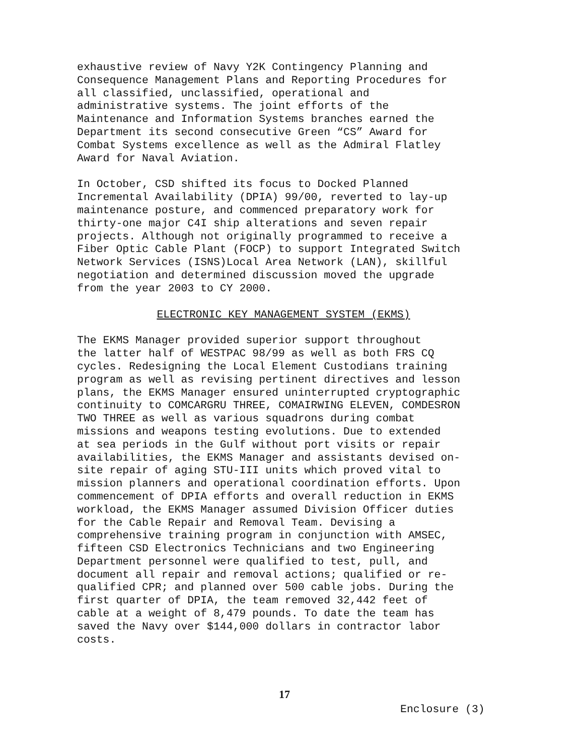exhaustive review of Navy Y2K Contingency Planning and Consequence Management Plans and Reporting Procedures for all classified, unclassified, operational and administrative systems. The joint efforts of the Maintenance and Information Systems branches earned the Department its second consecutive Green “CS” Award for Combat Systems excellence as well as the Admiral Flatley Award for Naval Aviation.
In October, CSD shifted its focus to Docked Planned Incremental Availability (DPIA) 99/00, reverted to lay-up maintenance posture, and commenced preparatory work for thirty-one major C4I ship alterations and seven repair projects. Although not originally programmed to receive a Fiber Optic Cable Plant (FOCP) to support Integrated Switch Network Services (ISNS)Local Area Network (LAN), skillful negotiation and determined discussion moved the upgrade from the year 2003 to CY 2000.
ELECTRONIC KEY MANAGEMENT SYSTEM (EKMS)
The EKMS Manager provided superior support throughout the latter half of WESTPAC 98/99 as well as both FRS CQ cycles. Redesigning the Local Element Custodians training program as well as revising pertinent directives and lesson plans, the EKMS Manager ensured uninterrupted cryptographic continuity to COMCARGRU THREE, COMAIRWING ELEVEN, COMDESRON TWO THREE as well as various squadrons during combat missions and weapons testing evolutions. Due to extended at sea periods in the Gulf without port visits or repair availabilities, the EKMS Manager and assistants devised on- site repair of aging STU-III units which proved vital to mission planners and operational coordination efforts. Upon commencement of DPIA efforts and overall reduction in EKMS workload, the EKMS Manager assumed Division Officer duties for the Cable Repair and Removal Team. Devising a comprehensive training program in conjunction with AMSEC, fifteen CSD Electronics Technicians and two Engineering Department personnel were qualified to test, pull, and document all repair and removal actions; qualified or re- qualified CPR; and planned over 500 cable jobs. During the first quarter of DPIA, the team removed 32,442 feet of cable at a weight of 8,479 pounds. To date the team has saved the Navy over $144,000 dollars in contractor labor costs.
17
Enclosure (3)